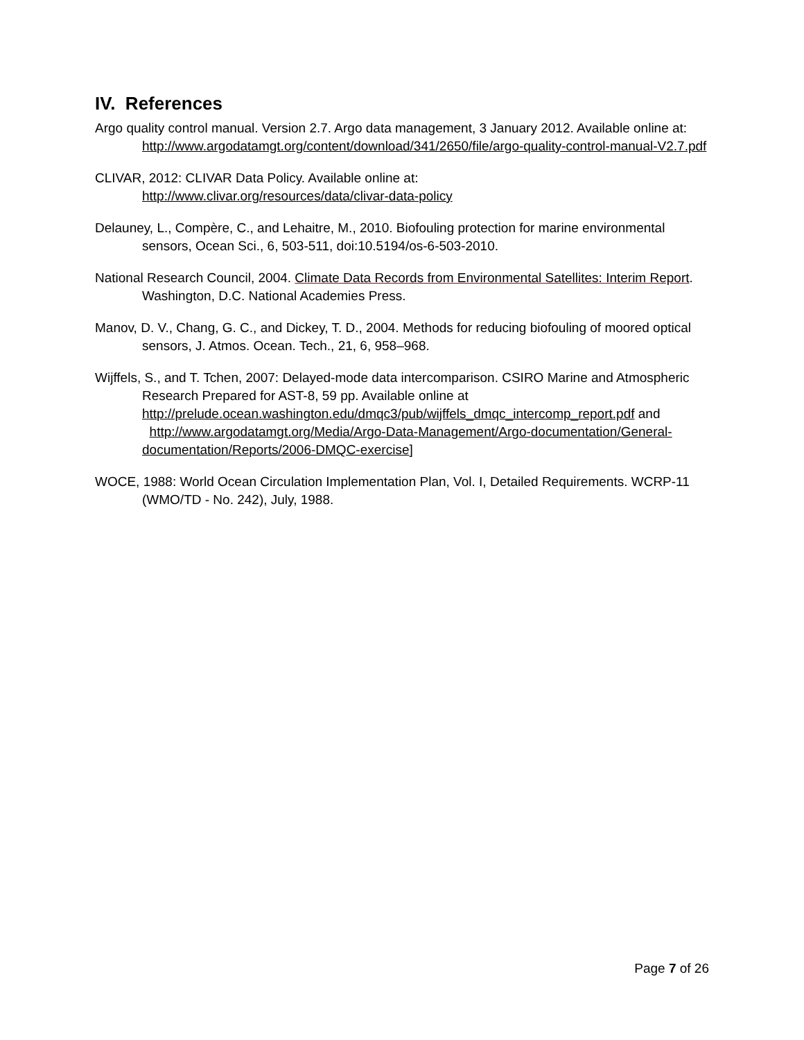IV. References
Argo quality control manual. Version 2.7. Argo data management, 3 January 2012. Available online at:
http://www.argodatamgt.org/content/download/341/2650/file/argo-quality-control-manual-V2.7.pdf
CLIVAR, 2012: CLIVAR Data Policy. Available online at:
http://www.clivar.org/resources/data/clivar-data-policy
Delauney, L., Compère, C., and Lehaitre, M., 2010. Biofouling protection for marine environmental sensors, Ocean Sci., 6, 503-511, doi:10.5194/os-6-503-2010.
National Research Council, 2004. Climate Data Records from Environmental Satellites: Interim Report. Washington, D.C. National Academies Press.
Manov, D. V., Chang, G. C., and Dickey, T. D., 2004. Methods for reducing biofouling of moored optical sensors, J. Atmos. Ocean. Tech., 21, 6, 958–968.
Wijffels, S., and T. Tchen, 2007: Delayed-mode data intercomparison. CSIRO Marine and Atmospheric Research Prepared for AST-8, 59 pp. Available online at http://prelude.ocean.washington.edu/dmqc3/pub/wijffels_dmqc_intercomp_report.pdf and http://www.argodatamgt.org/Media/Argo-Data-Management/Argo-documentation/General-documentation/Reports/2006-DMQC-exercise]
WOCE, 1988: World Ocean Circulation Implementation Plan, Vol. I, Detailed Requirements. WCRP-11 (WMO/TD - No. 242), July, 1988.
Page 7 of 26